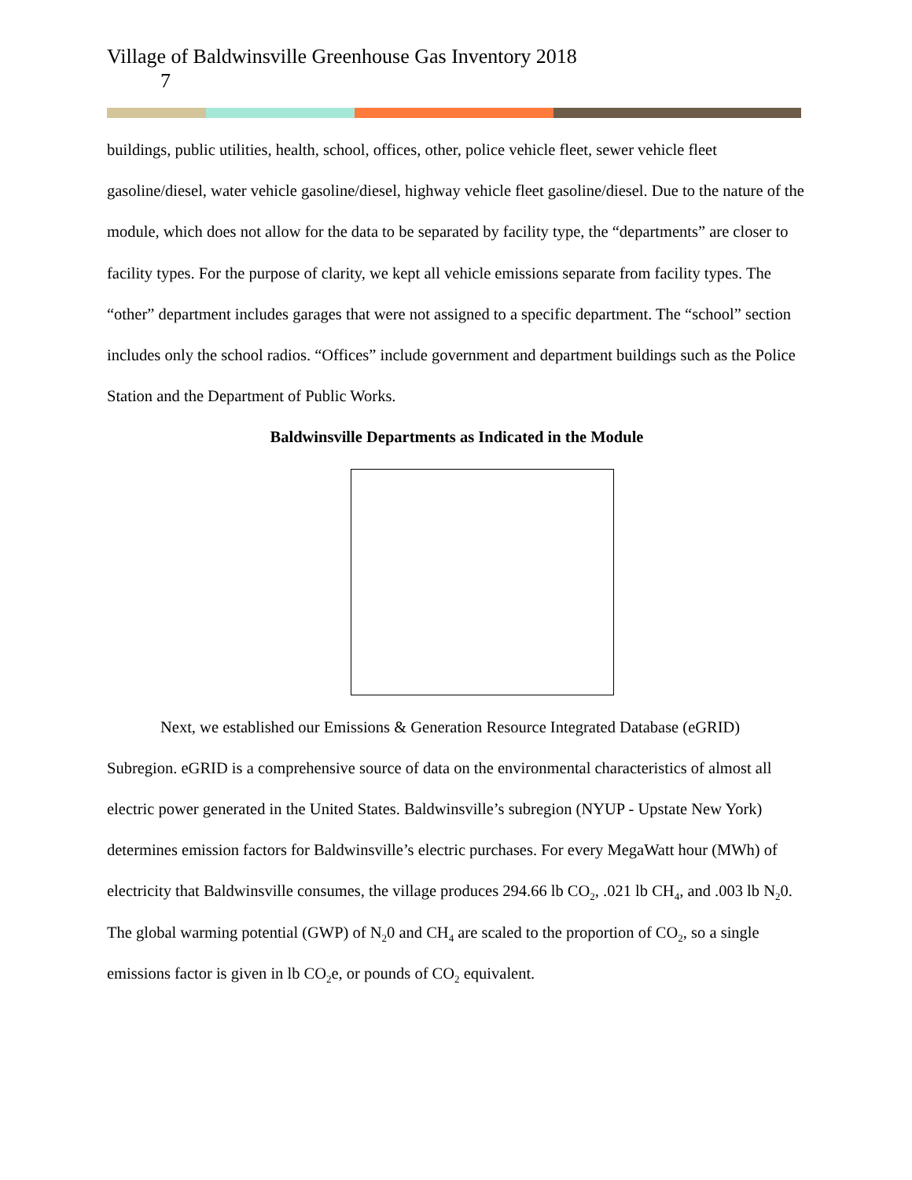Village of Baldwinsville Greenhouse Gas Inventory 2018
7
buildings, public utilities, health, school, offices, other, police vehicle fleet, sewer vehicle fleet gasoline/diesel, water vehicle gasoline/diesel, highway vehicle fleet gasoline/diesel. Due to the nature of the module, which does not allow for the data to be separated by facility type, the “departments” are closer to facility types. For the purpose of clarity, we kept all vehicle emissions separate from facility types. The “other” department includes garages that were not assigned to a specific department. The “school” section includes only the school radios. “Offices” include government and department buildings such as the Police Station and the Department of Public Works.
Baldwinsville Departments as Indicated in the Module
Next, we established our Emissions & Generation Resource Integrated Database (eGRID) Subregion. eGRID is a comprehensive source of data on the environmental characteristics of almost all electric power generated in the United States. Baldwinsville’s subregion (NYUP - Upstate New York) determines emission factors for Baldwinsville’s electric purchases. For every MegaWatt hour (MWh) of electricity that Baldwinsville consumes, the village produces 294.66 lb CO<sub>2</sub>, .021 lb CH<sub>4</sub>, and .003 lb N<sub>2</sub>0. The global warming potential (GWP) of N<sub>2</sub>0 and CH<sub>4</sub> are scaled to the proportion of CO<sub>2</sub>, so a single emissions factor is given in lb CO<sub>2</sub>e, or pounds of CO<sub>2</sub> equivalent.